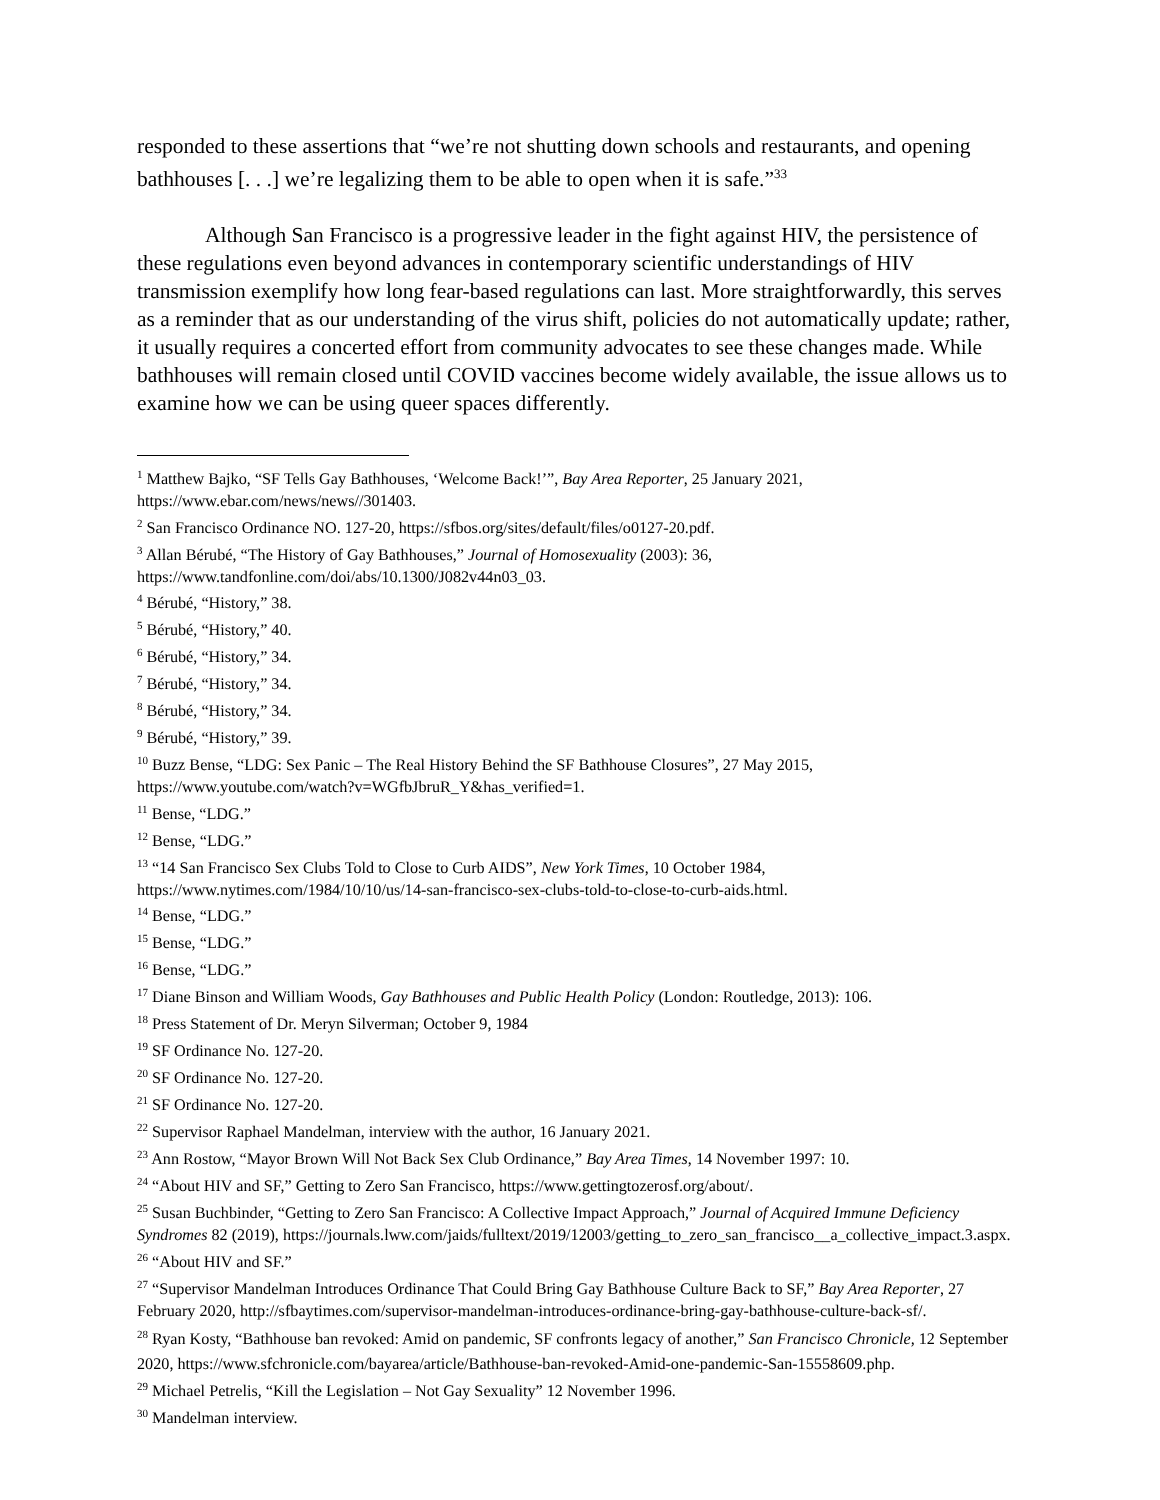responded to these assertions that “we’re not shutting down schools and restaurants, and opening bathhouses [. . .] we’re legalizing them to be able to open when it is safe.”<sup>33</sup>
Although San Francisco is a progressive leader in the fight against HIV, the persistence of these regulations even beyond advances in contemporary scientific understandings of HIV transmission exemplify how long fear-based regulations can last. More straightforwardly, this serves as a reminder that as our understanding of the virus shift, policies do not automatically update; rather, it usually requires a concerted effort from community advocates to see these changes made. While bathhouses will remain closed until COVID vaccines become widely available, the issue allows us to examine how we can be using queer spaces differently.
<sup>1</sup> Matthew Bajko, “SF Tells Gay Bathhouses, ‘Welcome Back!’”, Bay Area Reporter, 25 January 2021, https://www.ebar.com/news/news//301403.
<sup>2</sup> San Francisco Ordinance NO. 127-20, https://sfbos.org/sites/default/files/o0127-20.pdf.
<sup>3</sup> Allan Bérubé, “The History of Gay Bathhouses,” Journal of Homosexuality (2003): 36, https://www.tandfonline.com/doi/abs/10.1300/J082v44n03_03.
<sup>4</sup> Bérubé, “History,” 38.
<sup>5</sup> Bérubé, “History,” 40.
<sup>6</sup> Bérubé, “History,” 34.
<sup>7</sup> Bérubé, “History,” 34.
<sup>8</sup> Bérubé, “History,” 34.
<sup>9</sup> Bérubé, “History,” 39.
<sup>10</sup> Buzz Bense, “LDG: Sex Panic – The Real History Behind the SF Bathhouse Closures”, 27 May 2015, https://www.youtube.com/watch?v=WGfbJbruR_Y&has_verified=1.
<sup>11</sup> Bense, “LDG.”
<sup>12</sup> Bense, “LDG.”
<sup>13</sup> “14 San Francisco Sex Clubs Told to Close to Curb AIDS”, New York Times, 10 October 1984, https://www.nytimes.com/1984/10/10/us/14-san-francisco-sex-clubs-told-to-close-to-curb-aids.html.
<sup>14</sup> Bense, “LDG.”
<sup>15</sup> Bense, “LDG.”
<sup>16</sup> Bense, “LDG.”
<sup>17</sup> Diane Binson and William Woods, Gay Bathhouses and Public Health Policy (London: Routledge, 2013): 106.
<sup>18</sup> Press Statement of Dr. Meryn Silverman; October 9, 1984
<sup>19</sup> SF Ordinance No. 127-20.
<sup>20</sup> SF Ordinance No. 127-20.
<sup>21</sup> SF Ordinance No. 127-20.
<sup>22</sup> Supervisor Raphael Mandelman, interview with the author, 16 January 2021.
<sup>23</sup> Ann Rostow, “Mayor Brown Will Not Back Sex Club Ordinance,” Bay Area Times, 14 November 1997: 10.
<sup>24</sup> “About HIV and SF,” Getting to Zero San Francisco, https://www.gettingtozerosf.org/about/.
<sup>25</sup> Susan Buchbinder, “Getting to Zero San Francisco: A Collective Impact Approach,” Journal of Acquired Immune Deficiency Syndromes 82 (2019), https://journals.lww.com/jaids/fulltext/2019/12003/getting_to_zero_san_francisco__a_collective_impact.3.aspx.
<sup>26</sup> “About HIV and SF.”
<sup>27</sup> “Supervisor Mandelman Introduces Ordinance That Could Bring Gay Bathhouse Culture Back to SF,” Bay Area Reporter, 27 February 2020, http://sfbaytimes.com/supervisor-mandelman-introduces-ordinance-bring-gay-bathhouse-culture-back-sf/.
<sup>28</sup> Ryan Kosty, “Bathhouse ban revoked: Amid on pandemic, SF confronts legacy of another,” San Francisco Chronicle, 12 September 2020, https://www.sfchronicle.com/bayarea/article/Bathhouse-ban-revoked-Amid-one-pandemic-San-15558609.php.
<sup>29</sup> Michael Petrelis, “Kill the Legislation – Not Gay Sexuality” 12 November 1996.
<sup>30</sup> Mandelman interview.